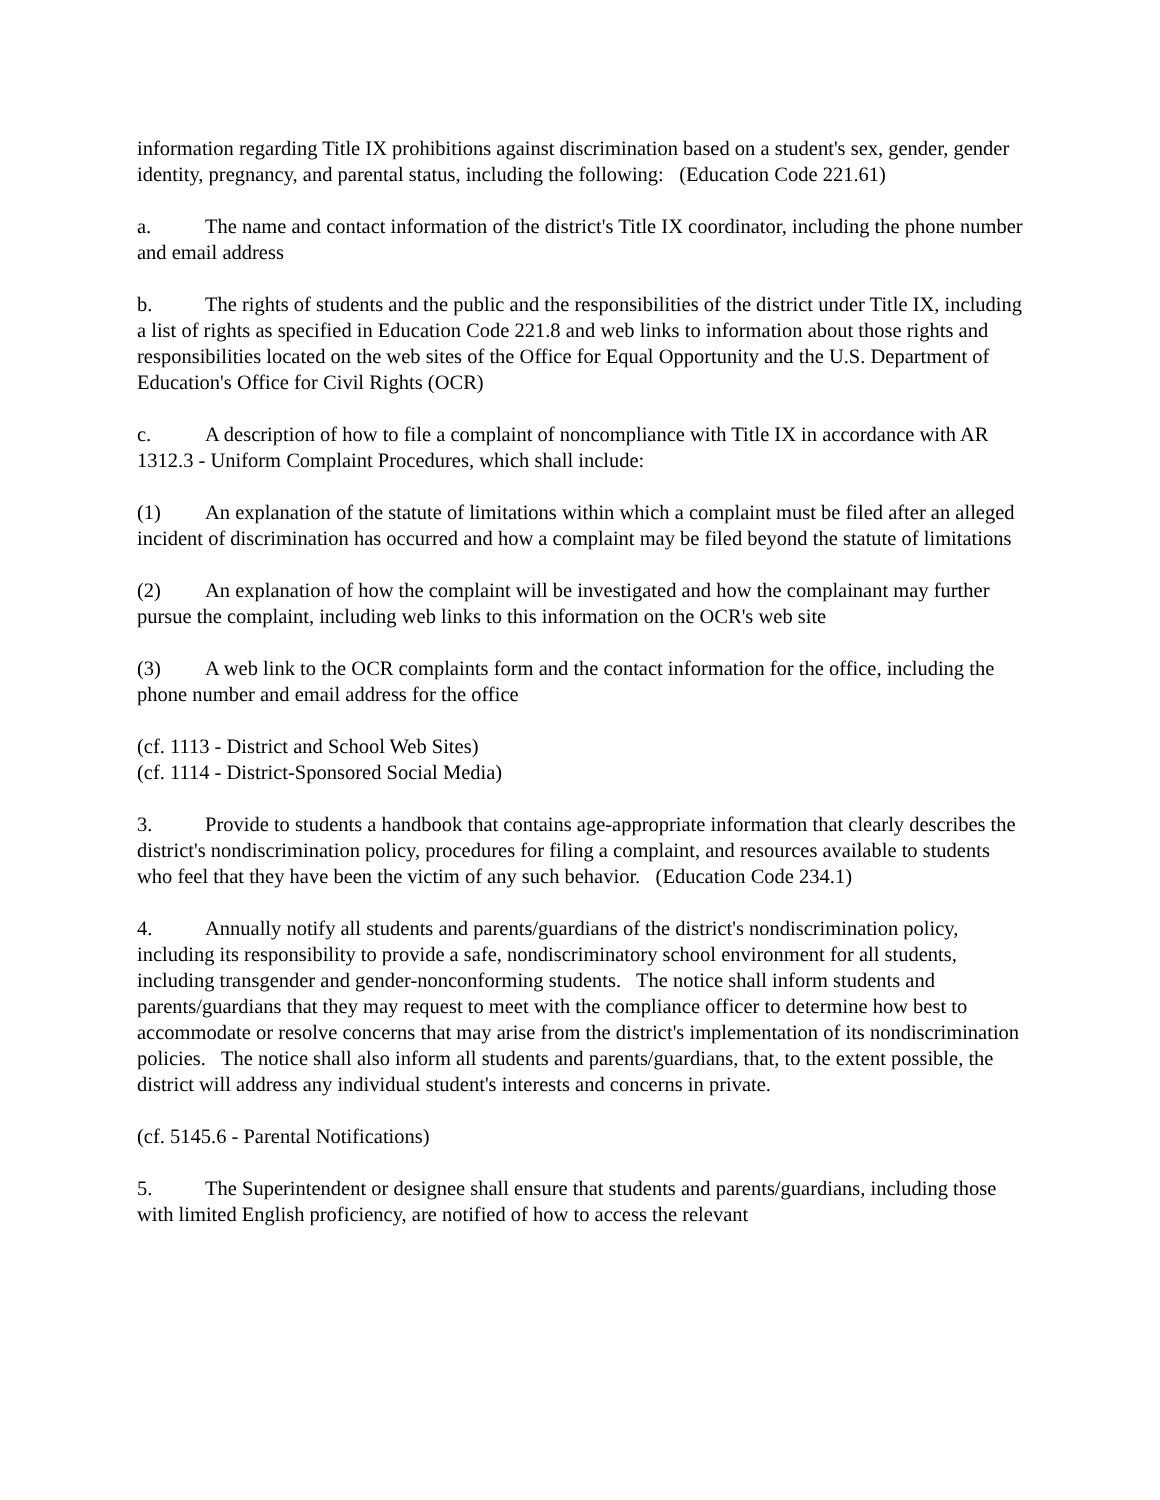information regarding Title IX prohibitions against discrimination based on a student's sex, gender, gender identity, pregnancy, and parental status, including the following: (Education Code 221.61)
a. The name and contact information of the district's Title IX coordinator, including the phone number and email address
b. The rights of students and the public and the responsibilities of the district under Title IX, including a list of rights as specified in Education Code 221.8 and web links to information about those rights and responsibilities located on the web sites of the Office for Equal Opportunity and the U.S. Department of Education's Office for Civil Rights (OCR)
c. A description of how to file a complaint of noncompliance with Title IX in accordance with AR 1312.3 - Uniform Complaint Procedures, which shall include:
(1) An explanation of the statute of limitations within which a complaint must be filed after an alleged incident of discrimination has occurred and how a complaint may be filed beyond the statute of limitations
(2) An explanation of how the complaint will be investigated and how the complainant may further pursue the complaint, including web links to this information on the OCR's web site
(3) A web link to the OCR complaints form and the contact information for the office, including the phone number and email address for the office
(cf. 1113 - District and School Web Sites)
(cf. 1114 - District-Sponsored Social Media)
3. Provide to students a handbook that contains age-appropriate information that clearly describes the district's nondiscrimination policy, procedures for filing a complaint, and resources available to students who feel that they have been the victim of any such behavior. (Education Code 234.1)
4. Annually notify all students and parents/guardians of the district's nondiscrimination policy, including its responsibility to provide a safe, nondiscriminatory school environment for all students, including transgender and gender-nonconforming students. The notice shall inform students and parents/guardians that they may request to meet with the compliance officer to determine how best to accommodate or resolve concerns that may arise from the district's implementation of its nondiscrimination policies. The notice shall also inform all students and parents/guardians, that, to the extent possible, the district will address any individual student's interests and concerns in private.
(cf. 5145.6 - Parental Notifications)
5. The Superintendent or designee shall ensure that students and parents/guardians, including those with limited English proficiency, are notified of how to access the relevant